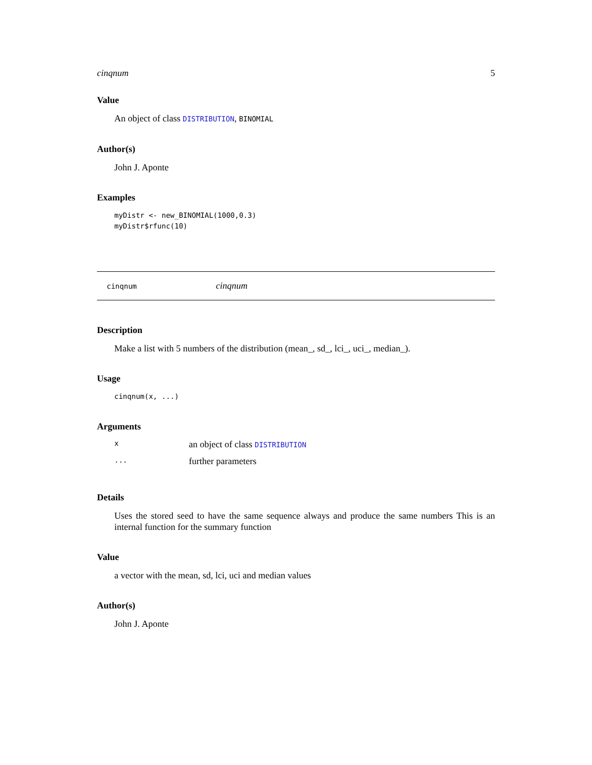cinqnum 5
Value
An object of class DISTRIBUTION, BINOMIAL
Author(s)
John J. Aponte
Examples
myDistr <- new_BINOMIAL(1000,0.3)
myDistr$rfunc(10)
cinqnum cinqnum
Description
Make a list with 5 numbers of the distribution (mean_, sd_, lci_, uci_, median_).
Usage
cinqnum(x, ...)
Arguments
xan object of class DISTRIBUTION
... further parameters
Details
Uses the stored seed to have the same sequence always and produce the same numbers This is an internal function for the summary function
Value
a vector with the mean, sd, lci, uci and median values
Author(s)
John J. Aponte